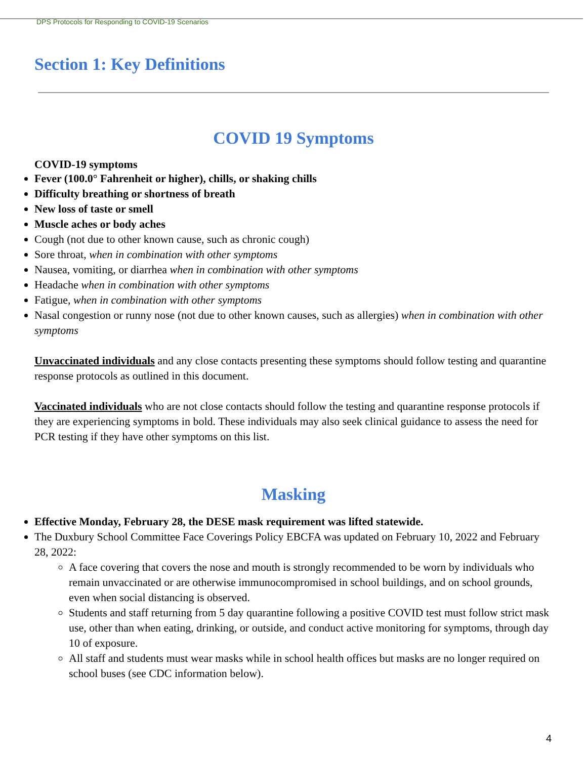DPS Protocols for Responding to COVID-19 Scenarios
Section 1: Key Definitions
COVID 19 Symptoms
COVID-19 symptoms
Fever (100.0° Fahrenheit or higher), chills, or shaking chills
Difficulty breathing or shortness of breath
New loss of taste or smell
Muscle aches or body aches
Cough (not due to other known cause, such as chronic cough)
Sore throat, when in combination with other symptoms
Nausea, vomiting, or diarrhea when in combination with other symptoms
Headache when in combination with other symptoms
Fatigue, when in combination with other symptoms
Nasal congestion or runny nose (not due to other known causes, such as allergies) when in combination with other symptoms
Unvaccinated individuals and any close contacts presenting these symptoms should follow testing and quarantine response protocols as outlined in this document.
Vaccinated individuals who are not close contacts should follow the testing and quarantine response protocols if they are experiencing symptoms in bold. These individuals may also seek clinical guidance to assess the need for PCR testing if they have other symptoms on this list.
Masking
Effective Monday, February 28, the DESE mask requirement was lifted statewide.
The Duxbury School Committee Face Coverings Policy EBCFA was updated on February 10, 2022 and February 28, 2022:
A face covering that covers the nose and mouth is strongly recommended to be worn by individuals who remain unvaccinated or are otherwise immunocompromised in school buildings, and on school grounds, even when social distancing is observed.
Students and staff returning from 5 day quarantine following a positive COVID test must follow strict mask use, other than when eating, drinking, or outside, and conduct active monitoring for symptoms, through day 10 of exposure.
All staff and students must wear masks while in school health offices but masks are no longer required on school buses (see CDC information below).
4